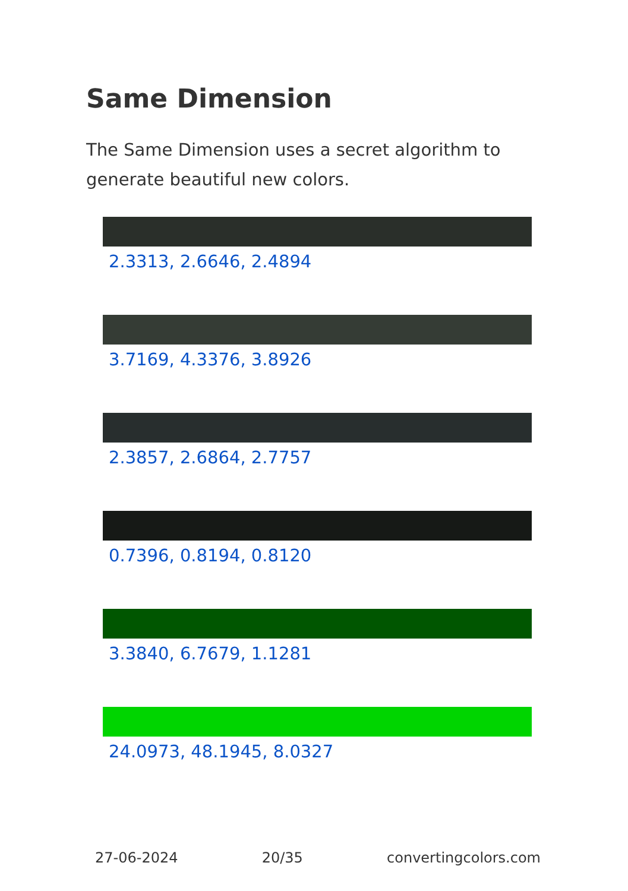Same Dimension
The Same Dimension uses a secret algorithm to generate beautiful new colors.
2.3313, 2.6646, 2.4894
3.7169, 4.3376, 3.8926
2.3857, 2.6864, 2.7757
0.7396, 0.8194, 0.8120
3.3840, 6.7679, 1.1281
24.0973, 48.1945, 8.0327
27-06-2024 20/35 convertingcolors.com